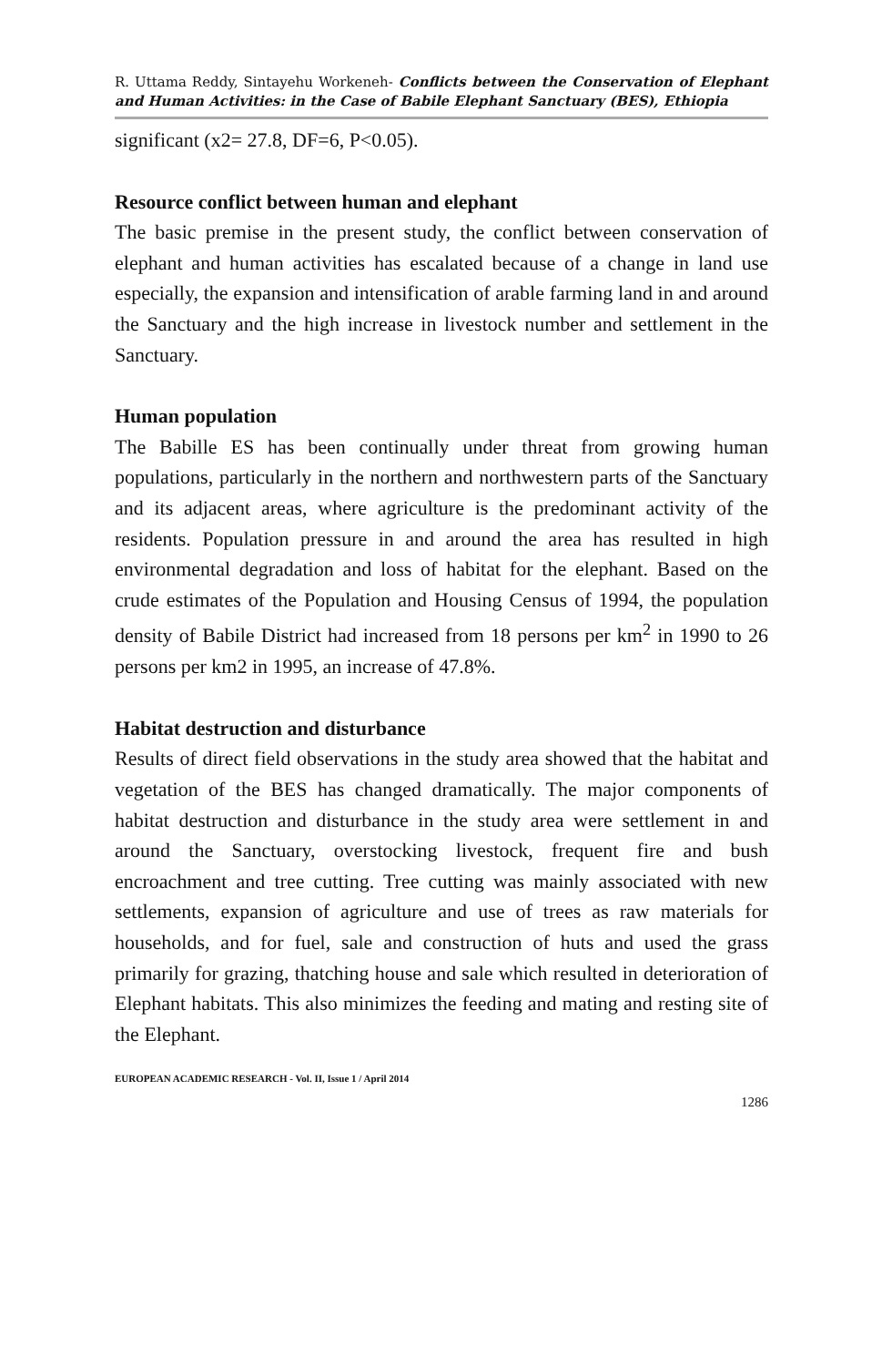R. Uttama Reddy, Sintayehu Workeneh- Conflicts between the Conservation of Elephant and Human Activities: in the Case of Babile Elephant Sanctuary (BES), Ethiopia
significant (x2= 27.8, DF=6, P<0.05).
Resource conflict between human and elephant
The basic premise in the present study, the conflict between conservation of elephant and human activities has escalated because of a change in land use especially, the expansion and intensification of arable farming land in and around the Sanctuary and the high increase in livestock number and settlement in the Sanctuary.
Human population
The Babille ES has been continually under threat from growing human populations, particularly in the northern and northwestern parts of the Sanctuary and its adjacent areas, where agriculture is the predominant activity of the residents. Population pressure in and around the area has resulted in high environmental degradation and loss of habitat for the elephant. Based on the crude estimates of the Population and Housing Census of 1994, the population density of Babile District had increased from 18 persons per km<sup>2</sup> in 1990 to 26 persons per km2 in 1995, an increase of 47.8%.
Habitat destruction and disturbance
Results of direct field observations in the study area showed that the habitat and vegetation of the BES has changed dramatically. The major components of habitat destruction and disturbance in the study area were settlement in and around the Sanctuary, overstocking livestock, frequent fire and bush encroachment and tree cutting. Tree cutting was mainly associated with new settlements, expansion of agriculture and use of trees as raw materials for households, and for fuel, sale and construction of huts and used the grass primarily for grazing, thatching house and sale which resulted in deterioration of Elephant habitats. This also minimizes the feeding and mating and resting site of the Elephant.
EUROPEAN ACADEMIC RESEARCH - Vol. II, Issue 1 / April 2014
1286